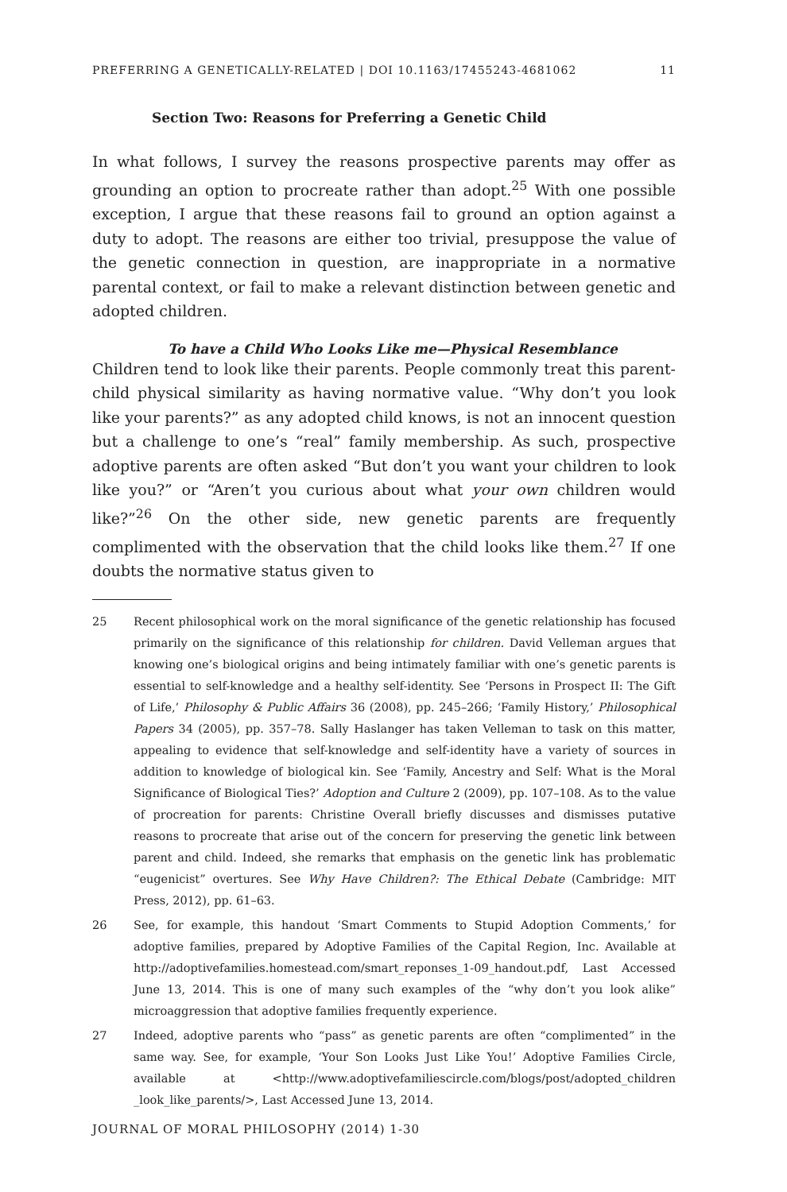PREFERRING A GENETICALLY-RELATED | DOI 10.1163/17455243-4681062 11
Section Two: Reasons for Preferring a Genetic Child
In what follows, I survey the reasons prospective parents may offer as grounding an option to procreate rather than adopt.<sup>25</sup> With one possible exception, I argue that these reasons fail to ground an option against a duty to adopt. The reasons are either too trivial, presuppose the value of the genetic connection in question, are inappropriate in a normative parental context, or fail to make a relevant distinction between genetic and adopted children.
To have a Child Who Looks Like me—Physical Resemblance
Children tend to look like their parents. People commonly treat this parent-child physical similarity as having normative value. “Why don’t you look like your parents?” as any adopted child knows, is not an innocent question but a challenge to one’s “real” family membership. As such, prospective adoptive parents are often asked “But don’t you want your children to look like you?” or “Aren’t you curious about what your own children would like?”<sup>26</sup> On the other side, new genetic parents are frequently complimented with the observation that the child looks like them.<sup>27</sup> If one doubts the normative status given to
25 Recent philosophical work on the moral significance of the genetic relationship has focused primarily on the significance of this relationship for children. David Velleman argues that knowing one’s biological origins and being intimately familiar with one’s genetic parents is essential to self-knowledge and a healthy self-identity. See ‘Persons in Prospect II: The Gift of Life,’ Philosophy & Public Affairs 36 (2008), pp. 245–266; ‘Family History,’ Philosophical Papers 34 (2005), pp. 357–78. Sally Haslanger has taken Velleman to task on this matter, appealing to evidence that self-knowledge and self-identity have a variety of sources in addition to knowledge of biological kin. See ‘Family, Ancestry and Self: What is the Moral Significance of Biological Ties?’ Adoption and Culture 2 (2009), pp. 107–108. As to the value of procreation for parents: Christine Overall briefly discusses and dismisses putative reasons to procreate that arise out of the concern for preserving the genetic link between parent and child. Indeed, she remarks that emphasis on the genetic link has problematic “eugenicist” overtures. See Why Have Children?: The Ethical Debate (Cambridge: MIT Press, 2012), pp. 61–63.
26 See, for example, this handout ‘Smart Comments to Stupid Adoption Comments,’ for adoptive families, prepared by Adoptive Families of the Capital Region, Inc. Available at http://adoptivefamilies.homestead.com/smart_reponses_1-09_handout.pdf, Last Accessed June 13, 2014. This is one of many such examples of the “why don’t you look alike” microaggression that adoptive families frequently experience.
27 Indeed, adoptive parents who “pass” as genetic parents are often “complimented” in the same way. See, for example, ‘Your Son Looks Just Like You!’ Adoptive Families Circle, available at <http://www.adoptivefamiliescircle.com/blogs/post/adopted_children _look_like_parents/>, Last Accessed June 13, 2014.
JOURNAL OF MORAL PHILOSOPHY (2014) 1-30